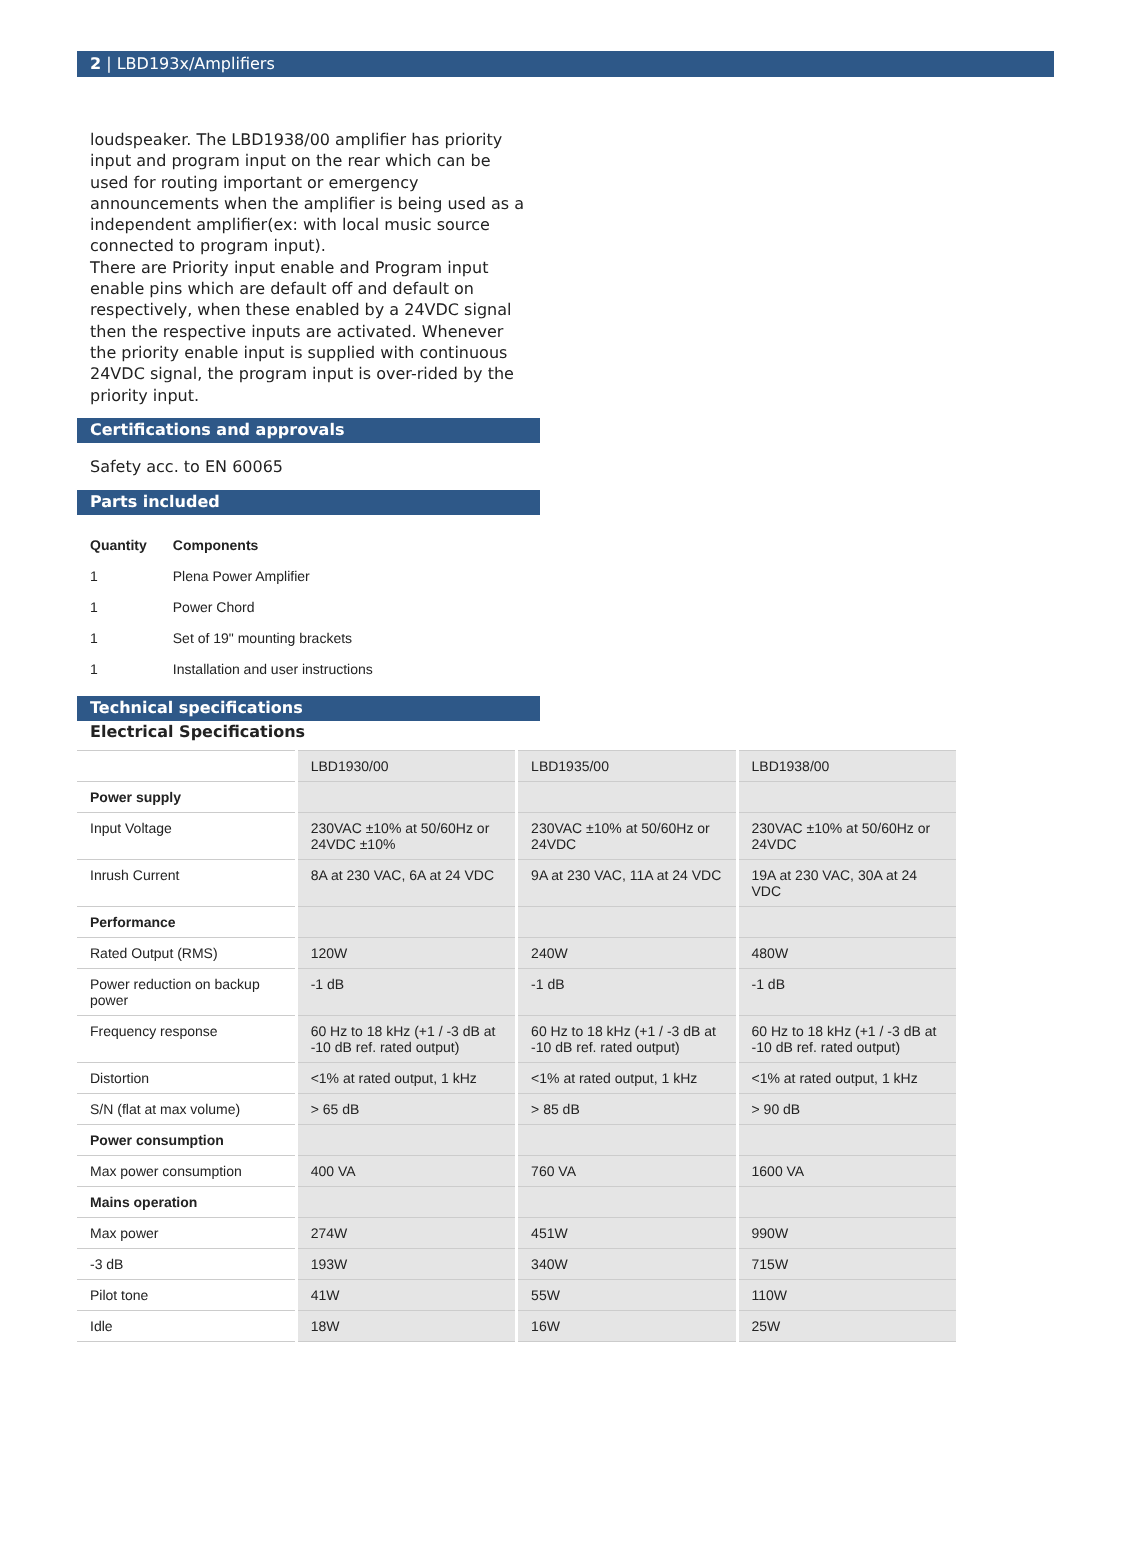2 | LBD193x/Amplifiers
loudspeaker. The LBD1938/00 amplifier has priority input and program input on the rear which can be used for routing important or emergency announcements when the amplifier is being used as a independent amplifier(ex: with local music source connected to program input).
There are Priority input enable and Program input enable pins which are default off and default on respectively, when these enabled by a 24VDC signal then the respective inputs are activated. Whenever the priority enable input is supplied with continuous 24VDC signal, the program input is over-rided by the priority input.
Certifications and approvals
Safety acc. to EN 60065
Parts included
| Quantity | Components |
| --- | --- |
| 1 | Plena Power Amplifier |
| 1 | Power Chord |
| 1 | Set of 19" mounting brackets |
| 1 | Installation and user instructions |
Technical specifications
Electrical Specifications
| | LBD1930/00 | LBD1935/00 | LBD1938/00 |
| --- | --- | --- | --- |
| Power supply | | | |
| Input Voltage | 230VAC ±10% at 50/60Hz or 24VDC ±10% | 230VAC ±10% at 50/60Hz or 24VDC | 230VAC ±10% at 50/60Hz or 24VDC |
| Inrush Current | 8A at 230 VAC, 6A at 24 VDC | 9A at 230 VAC, 11A at 24 VDC | 19A at 230 VAC, 30A at 24 VDC |
| Performance | | | |
| Rated Output (RMS) | 120W | 240W | 480W |
| Power reduction on backup power | -1 dB | -1 dB | -1 dB |
| Frequency response | 60 Hz to 18 kHz (+1 / -3 dB at -10 dB ref. rated output) | 60 Hz to 18 kHz (+1 / -3 dB at -10 dB ref. rated output) | 60 Hz to 18 kHz (+1 / -3 dB at -10 dB ref. rated output) |
| Distortion | <1% at rated output, 1 kHz | <1% at rated output, 1 kHz | <1% at rated output, 1 kHz |
| S/N (flat at max volume) | > 65 dB | > 85 dB | > 90 dB |
| Power consumption | | | |
| Max power consumption | 400 VA | 760 VA | 1600 VA |
| Mains operation | | | |
| Max power | 274W | 451W | 990W |
| -3 dB | 193W | 340W | 715W |
| Pilot tone | 41W | 55W | 110W |
| Idle | 18W | 16W | 25W |